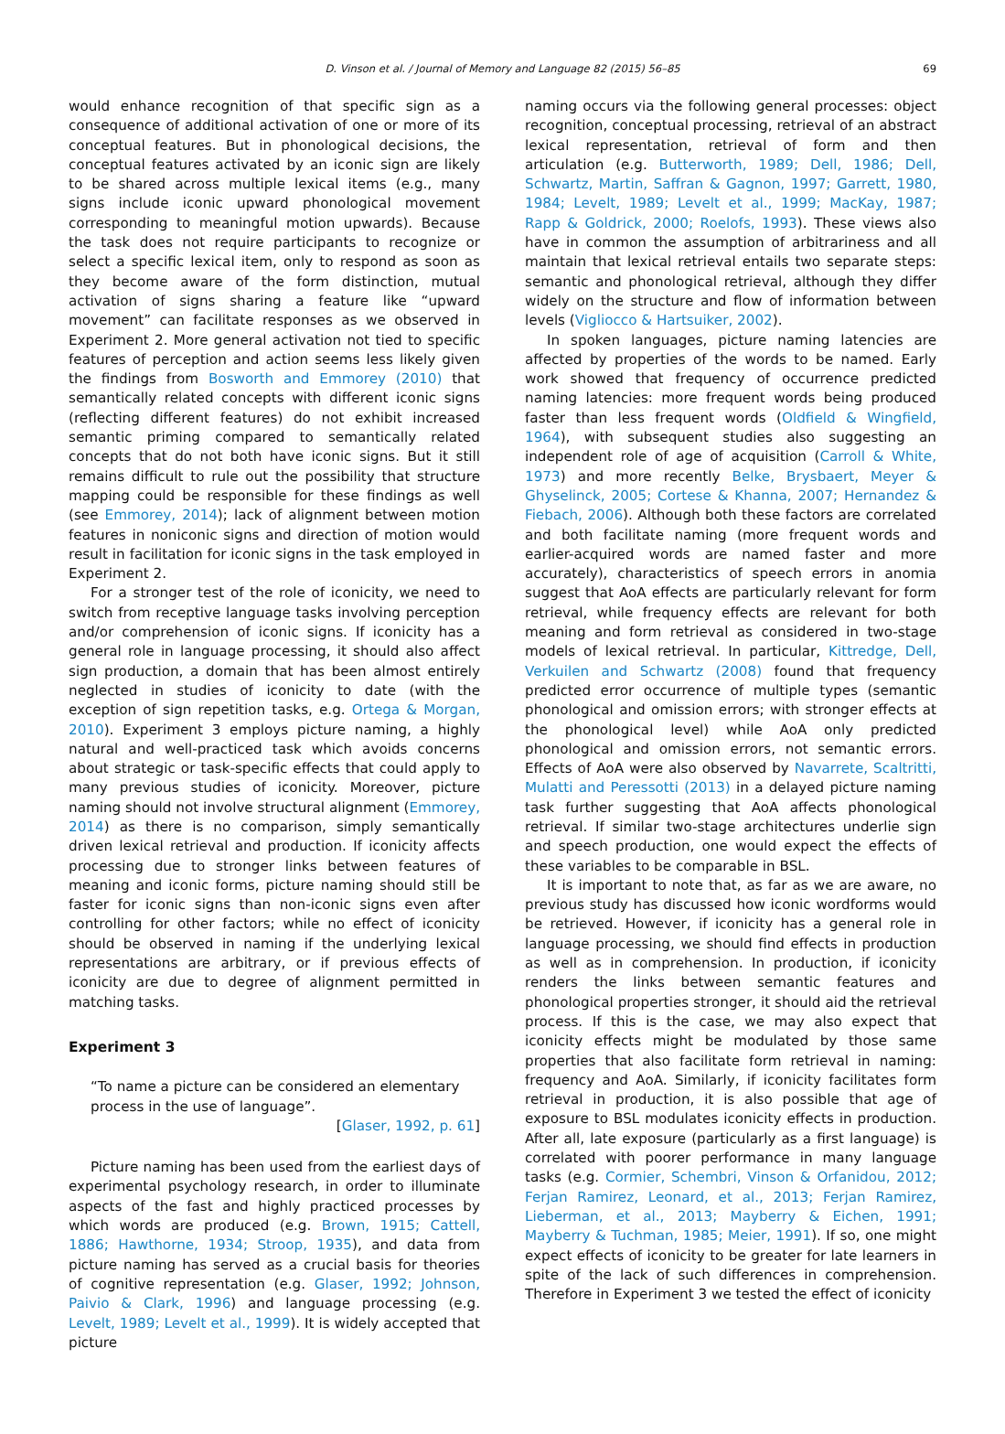D. Vinson et al. / Journal of Memory and Language 82 (2015) 56–85 69
would enhance recognition of that specific sign as a consequence of additional activation of one or more of its conceptual features. But in phonological decisions, the conceptual features activated by an iconic sign are likely to be shared across multiple lexical items (e.g., many signs include iconic upward phonological movement corresponding to meaningful motion upwards). Because the task does not require participants to recognize or select a specific lexical item, only to respond as soon as they become aware of the form distinction, mutual activation of signs sharing a feature like “upward movement” can facilitate responses as we observed in Experiment 2. More general activation not tied to specific features of perception and action seems less likely given the findings from Bosworth and Emmorey (2010) that semantically related concepts with different iconic signs (reflecting different features) do not exhibit increased semantic priming compared to semantically related concepts that do not both have iconic signs. But it still remains difficult to rule out the possibility that structure mapping could be responsible for these findings as well (see Emmorey, 2014); lack of alignment between motion features in noniconic signs and direction of motion would result in facilitation for iconic signs in the task employed in Experiment 2.
For a stronger test of the role of iconicity, we need to switch from receptive language tasks involving perception and/or comprehension of iconic signs. If iconicity has a general role in language processing, it should also affect sign production, a domain that has been almost entirely neglected in studies of iconicity to date (with the exception of sign repetition tasks, e.g. Ortega & Morgan, 2010). Experiment 3 employs picture naming, a highly natural and well-practiced task which avoids concerns about strategic or task-specific effects that could apply to many previous studies of iconicity. Moreover, picture naming should not involve structural alignment (Emmorey, 2014) as there is no comparison, simply semantically driven lexical retrieval and production. If iconicity affects processing due to stronger links between features of meaning and iconic forms, picture naming should still be faster for iconic signs than non-iconic signs even after controlling for other factors; while no effect of iconicity should be observed in naming if the underlying lexical representations are arbitrary, or if previous effects of iconicity are due to degree of alignment permitted in matching tasks.
Experiment 3
“To name a picture can be considered an elementary process in the use of language”.
[Glaser, 1992, p. 61]
Picture naming has been used from the earliest days of experimental psychology research, in order to illuminate aspects of the fast and highly practiced processes by which words are produced (e.g. Brown, 1915; Cattell, 1886; Hawthorne, 1934; Stroop, 1935), and data from picture naming has served as a crucial basis for theories of cognitive representation (e.g. Glaser, 1992; Johnson, Paivio & Clark, 1996) and language processing (e.g. Levelt, 1989; Levelt et al., 1999). It is widely accepted that picture
naming occurs via the following general processes: object recognition, conceptual processing, retrieval of an abstract lexical representation, retrieval of form and then articulation (e.g. Butterworth, 1989; Dell, 1986; Dell, Schwartz, Martin, Saffran & Gagnon, 1997; Garrett, 1980, 1984; Levelt, 1989; Levelt et al., 1999; MacKay, 1987; Rapp & Goldrick, 2000; Roelofs, 1993). These views also have in common the assumption of arbitrariness and all maintain that lexical retrieval entails two separate steps: semantic and phonological retrieval, although they differ widely on the structure and flow of information between levels (Vigliocco & Hartsuiker, 2002).
In spoken languages, picture naming latencies are affected by properties of the words to be named. Early work showed that frequency of occurrence predicted naming latencies: more frequent words being produced faster than less frequent words (Oldfield & Wingfield, 1964), with subsequent studies also suggesting an independent role of age of acquisition (Carroll & White, 1973) and more recently Belke, Brysbaert, Meyer & Ghyselinck, 2005; Cortese & Khanna, 2007; Hernandez & Fiebach, 2006). Although both these factors are correlated and both facilitate naming (more frequent words and earlier-acquired words are named faster and more accurately), characteristics of speech errors in anomia suggest that AoA effects are particularly relevant for form retrieval, while frequency effects are relevant for both meaning and form retrieval as considered in two-stage models of lexical retrieval. In particular, Kittredge, Dell, Verkuilen and Schwartz (2008) found that frequency predicted error occurrence of multiple types (semantic phonological and omission errors; with stronger effects at the phonological level) while AoA only predicted phonological and omission errors, not semantic errors. Effects of AoA were also observed by Navarrete, Scaltritti, Mulatti and Peressotti (2013) in a delayed picture naming task further suggesting that AoA affects phonological retrieval. If similar two-stage architectures underlie sign and speech production, one would expect the effects of these variables to be comparable in BSL.
It is important to note that, as far as we are aware, no previous study has discussed how iconic wordforms would be retrieved. However, if iconicity has a general role in language processing, we should find effects in production as well as in comprehension. In production, if iconicity renders the links between semantic features and phonological properties stronger, it should aid the retrieval process. If this is the case, we may also expect that iconicity effects might be modulated by those same properties that also facilitate form retrieval in naming: frequency and AoA. Similarly, if iconicity facilitates form retrieval in production, it is also possible that age of exposure to BSL modulates iconicity effects in production. After all, late exposure (particularly as a first language) is correlated with poorer performance in many language tasks (e.g. Cormier, Schembri, Vinson & Orfanidou, 2012; Ferjan Ramirez, Leonard, et al., 2013; Ferjan Ramirez, Lieberman, et al., 2013; Mayberry & Eichen, 1991; Mayberry & Tuchman, 1985; Meier, 1991). If so, one might expect effects of iconicity to be greater for late learners in spite of the lack of such differences in comprehension. Therefore in Experiment 3 we tested the effect of iconicity